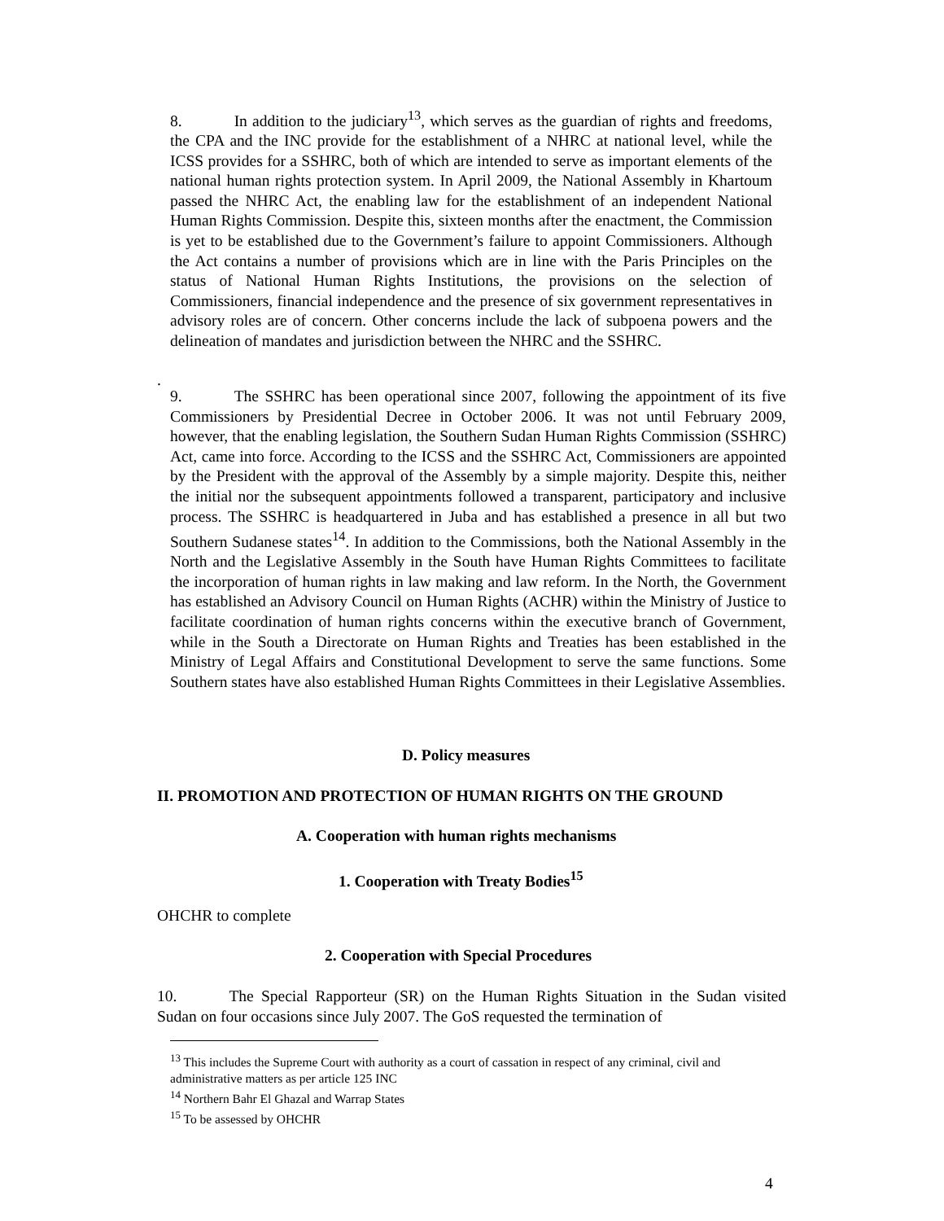8. In addition to the judiciary<sup>13</sup>, which serves as the guardian of rights and freedoms, the CPA and the INC provide for the establishment of a NHRC at national level, while the ICSS provides for a SSHRC, both of which are intended to serve as important elements of the national human rights protection system. In April 2009, the National Assembly in Khartoum passed the NHRC Act, the enabling law for the establishment of an independent National Human Rights Commission. Despite this, sixteen months after the enactment, the Commission is yet to be established due to the Government’s failure to appoint Commissioners. Although the Act contains a number of provisions which are in line with the Paris Principles on the status of National Human Rights Institutions, the provisions on the selection of Commissioners, financial independence and the presence of six government representatives in advisory roles are of concern. Other concerns include the lack of subpoena powers and the delineation of mandates and jurisdiction between the NHRC and the SSHRC.
.
9. The SSHRC has been operational since 2007, following the appointment of its five Commissioners by Presidential Decree in October 2006. It was not until February 2009, however, that the enabling legislation, the Southern Sudan Human Rights Commission (SSHRC) Act, came into force. According to the ICSS and the SSHRC Act, Commissioners are appointed by the President with the approval of the Assembly by a simple majority. Despite this, neither the initial nor the subsequent appointments followed a transparent, participatory and inclusive process. The SSHRC is headquartered in Juba and has established a presence in all but two Southern Sudanese states<sup>14</sup>. In addition to the Commissions, both the National Assembly in the North and the Legislative Assembly in the South have Human Rights Committees to facilitate the incorporation of human rights in law making and law reform. In the North, the Government has established an Advisory Council on Human Rights (ACHR) within the Ministry of Justice to facilitate coordination of human rights concerns within the executive branch of Government, while in the South a Directorate on Human Rights and Treaties has been established in the Ministry of Legal Affairs and Constitutional Development to serve the same functions. Some Southern states have also established Human Rights Committees in their Legislative Assemblies.
D. Policy measures
II. PROMOTION AND PROTECTION OF HUMAN RIGHTS ON THE GROUND
A. Cooperation with human rights mechanisms
1. Cooperation with Treaty Bodies<sup>15</sup>
OHCHR to complete
2. Cooperation with Special Procedures
10. The Special Rapporteur (SR) on the Human Rights Situation in the Sudan visited Sudan on four occasions since July 2007. The GoS requested the termination of
<sup>13</sup> This includes the Supreme Court with authority as a court of cassation in respect of any criminal, civil and administrative matters as per article 125 INC
<sup>14</sup> Northern Bahr El Ghazal and Warrap States
<sup>15</sup> To be assessed by OHCHR
4